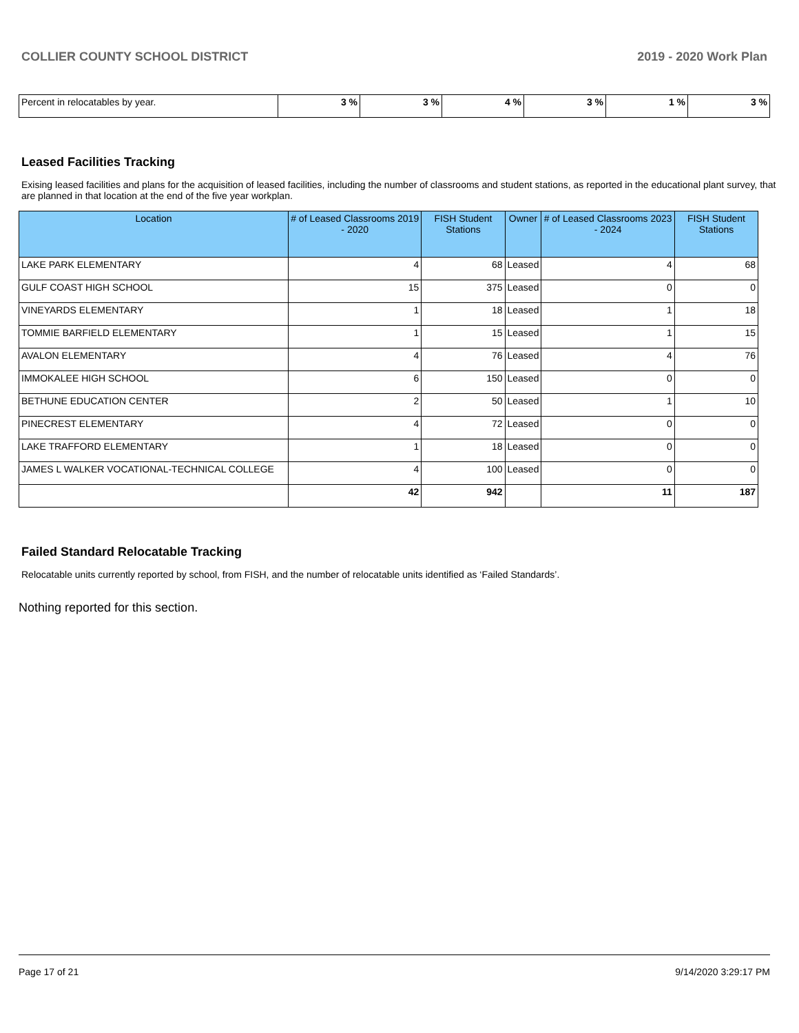COLLIER COUNTY SCHOOL DISTRICT 2019 - 2020 Work Plan
| Percent in relocatables by year. | 3 % | 3 % | 4 % | 3 % | 1 % | 3 % |
Leased Facilities Tracking
Exising leased facilities and plans for the acquisition of leased facilities, including the number of classrooms and student stations, as reported in the educational plant survey, that are planned in that location at the end of the five year workplan.
| Location | # of Leased Classrooms 2019 - 2020 | FISH Student Stations | Owner | # of Leased Classrooms 2023 - 2024 | FISH Student Stations |
| --- | --- | --- | --- | --- | --- |
| LAKE PARK ELEMENTARY | 4 | 68 | Leased | 4 | 68 |
| GULF COAST HIGH SCHOOL | 15 | 375 | Leased | 0 | 0 |
| VINEYARDS ELEMENTARY | 1 | 18 | Leased | 1 | 18 |
| TOMMIE BARFIELD ELEMENTARY | 1 | 15 | Leased | 1 | 15 |
| AVALON ELEMENTARY | 4 | 76 | Leased | 4 | 76 |
| IMMOKALEE HIGH SCHOOL | 6 | 150 | Leased | 0 | 0 |
| BETHUNE EDUCATION CENTER | 2 | 50 | Leased | 1 | 10 |
| PINECREST ELEMENTARY | 4 | 72 | Leased | 0 | 0 |
| LAKE TRAFFORD ELEMENTARY | 1 | 18 | Leased | 0 | 0 |
| JAMES L WALKER VOCATIONAL-TECHNICAL COLLEGE | 4 | 100 | Leased | 0 | 0 |
| | 42 | 942 | | 11 | 187 |
Failed Standard Relocatable Tracking
Relocatable units currently reported by school, from FISH, and the number of relocatable units identified as ‘Failed Standards’.
Nothing reported for this section.
Page 17 of 21 9/14/2020 3:29:17 PM